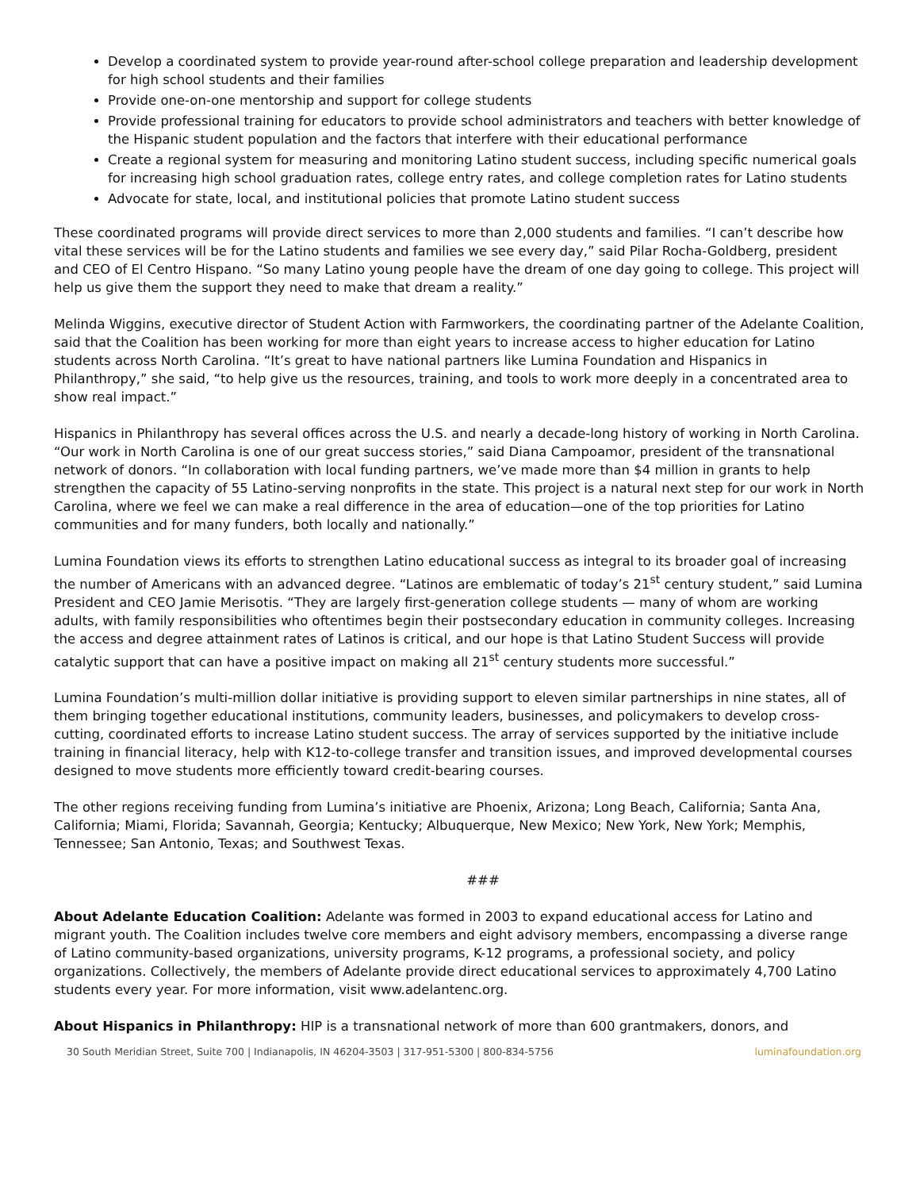Develop a coordinated system to provide year-round after-school college preparation and leadership development for high school students and their families
Provide one-on-one mentorship and support for college students
Provide professional training for educators to provide school administrators and teachers with better knowledge of the Hispanic student population and the factors that interfere with their educational performance
Create a regional system for measuring and monitoring Latino student success, including specific numerical goals for increasing high school graduation rates, college entry rates, and college completion rates for Latino students
Advocate for state, local, and institutional policies that promote Latino student success
These coordinated programs will provide direct services to more than 2,000 students and families. “I can’t describe how vital these services will be for the Latino students and families we see every day,” said Pilar Rocha-Goldberg, president and CEO of El Centro Hispano. “So many Latino young people have the dream of one day going to college. This project will help us give them the support they need to make that dream a reality.”
Melinda Wiggins, executive director of Student Action with Farmworkers, the coordinating partner of the Adelante Coalition, said that the Coalition has been working for more than eight years to increase access to higher education for Latino students across North Carolina. “It’s great to have national partners like Lumina Foundation and Hispanics in Philanthropy,” she said, “to help give us the resources, training, and tools to work more deeply in a concentrated area to show real impact.”
Hispanics in Philanthropy has several offices across the U.S. and nearly a decade-long history of working in North Carolina. “Our work in North Carolina is one of our great success stories,” said Diana Campoamor, president of the transnational network of donors. “In collaboration with local funding partners, we’ve made more than $4 million in grants to help strengthen the capacity of 55 Latino-serving nonprofits in the state. This project is a natural next step for our work in North Carolina, where we feel we can make a real difference in the area of education—one of the top priorities for Latino communities and for many funders, both locally and nationally.”
Lumina Foundation views its efforts to strengthen Latino educational success as integral to its broader goal of increasing the number of Americans with an advanced degree. “Latinos are emblematic of today’s 21<sup>st</sup> century student,” said Lumina President and CEO Jamie Merisotis. “They are largely first-generation college students — many of whom are working adults, with family responsibilities who oftentimes begin their postsecondary education in community colleges. Increasing the access and degree attainment rates of Latinos is critical, and our hope is that Latino Student Success will provide catalytic support that can have a positive impact on making all 21<sup>st</sup> century students more successful.”
Lumina Foundation’s multi-million dollar initiative is providing support to eleven similar partnerships in nine states, all of them bringing together educational institutions, community leaders, businesses, and policymakers to develop cross-cutting, coordinated efforts to increase Latino student success. The array of services supported by the initiative include training in financial literacy, help with K12-to-college transfer and transition issues, and improved developmental courses designed to move students more efficiently toward credit-bearing courses.
The other regions receiving funding from Lumina’s initiative are Phoenix, Arizona; Long Beach, California; Santa Ana, California; Miami, Florida; Savannah, Georgia; Kentucky; Albuquerque, New Mexico; New York, New York; Memphis, Tennessee; San Antonio, Texas; and Southwest Texas.
###
About Adelante Education Coalition: Adelante was formed in 2003 to expand educational access for Latino and migrant youth. The Coalition includes twelve core members and eight advisory members, encompassing a diverse range of Latino community-based organizations, university programs, K-12 programs, a professional society, and policy organizations. Collectively, the members of Adelante provide direct educational services to approximately 4,700 Latino students every year. For more information, visit www.adelantenc.org.
About Hispanics in Philanthropy: HIP is a transnational network of more than 600 grantmakers, donors, and
30 South Meridian Street, Suite 700 | Indianapolis, IN 46204-3503 | 317-951-5300 | 800-834-5756 luminafoundation.org